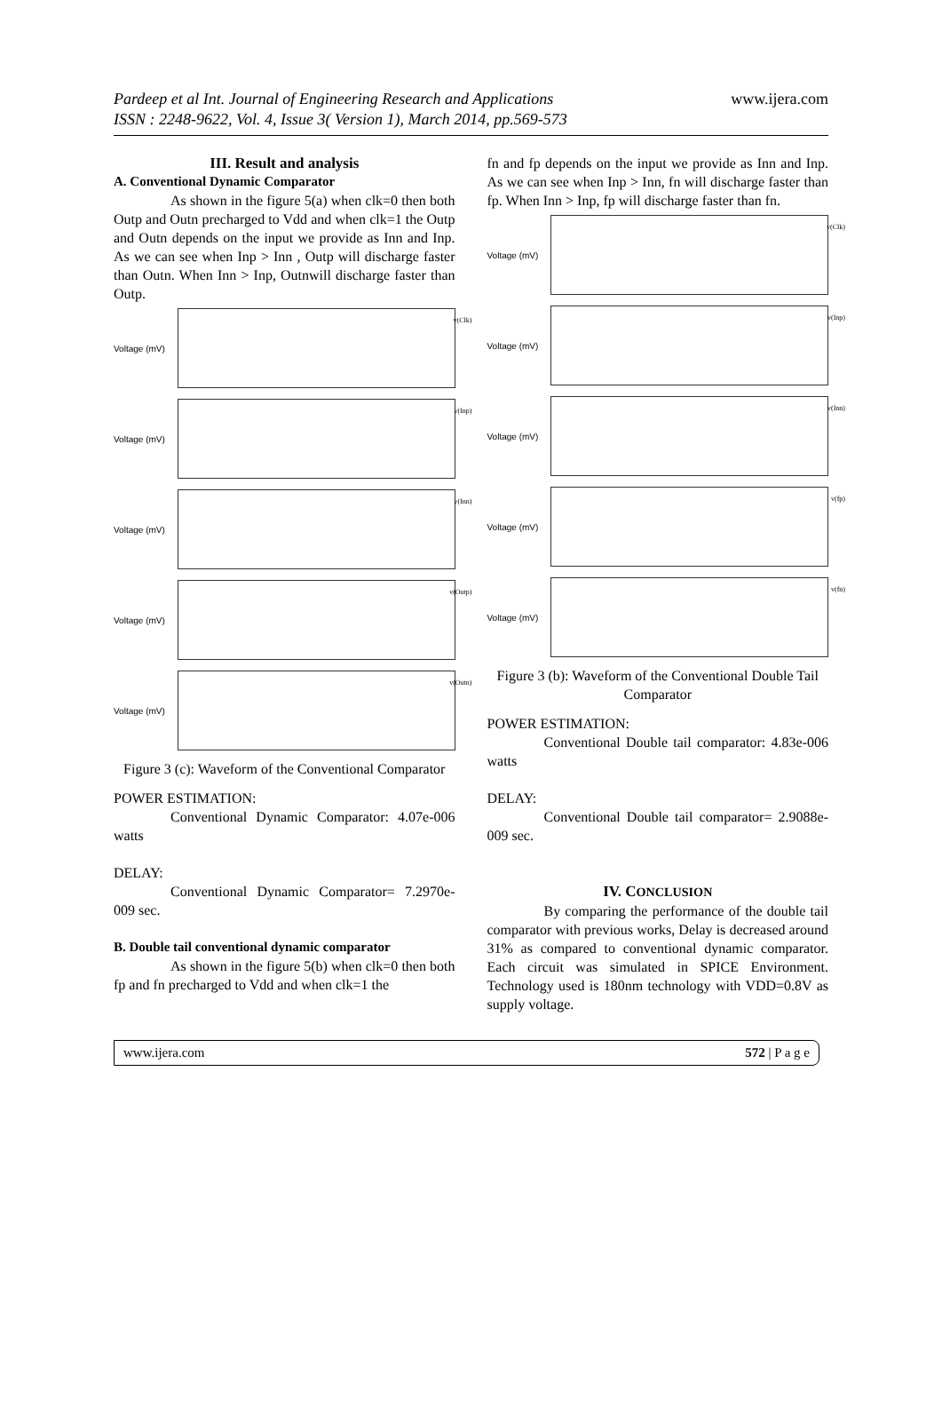Pardeep et al Int. Journal of Engineering Research and Applications
ISSN : 2248-9622, Vol. 4, Issue 3( Version 1), March 2014, pp.569-573
www.ijera.com
III. Result and analysis
A. Conventional Dynamic Comparator
As shown in the figure 5(a) when clk=0 then both Outp and Outn precharged to Vdd and when clk=1 the Outp and Outn depends on the input we provide as Inn and Inp. As we can see when Inp > Inn , Outp will discharge faster than Outn. When Inn > Inp, Outnwill discharge faster than Outp.
Voltage (mV)
v(Clk)
Voltage (mV)
v(Inp)
Voltage (mV)
v(Inn)
Voltage (mV)
v(Outp)
Voltage (mV)
v(Outn)
Figure 3 (c): Waveform of the Conventional Comparator
POWER ESTIMATION:
Conventional Dynamic Comparator: 4.07e-006 watts
DELAY:
Conventional Dynamic Comparator= 7.2970e-009 sec.
B. Double tail conventional dynamic comparator
As shown in the figure 5(b) when clk=0 then both fp and fn precharged to Vdd and when clk=1 the
fn and fp depends on the input we provide as Inn and Inp. As we can see when Inp > Inn, fn will discharge faster than fp. When Inn > Inp, fp will discharge faster than fn.
Voltage (mV)
v(Clk)
Voltage (mV)
v(Inp)
Voltage (mV)
v(Inn)
Voltage (mV)
v(fp)
Voltage (mV)
v(fn)
Figure 3 (b): Waveform of the Conventional Double Tail Comparator
POWER ESTIMATION:
Conventional Double tail comparator: 4.83e-006 watts
DELAY:
Conventional Double tail comparator= 2.9088e-009 sec.
IV. CONCLUSION
By comparing the performance of the double tail comparator with previous works, Delay is decreased around 31% as compared to conventional dynamic comparator. Each circuit was simulated in SPICE Environment. Technology used is 180nm technology with VDD=0.8V as supply voltage.
www.ijera.com 572 | P a g e